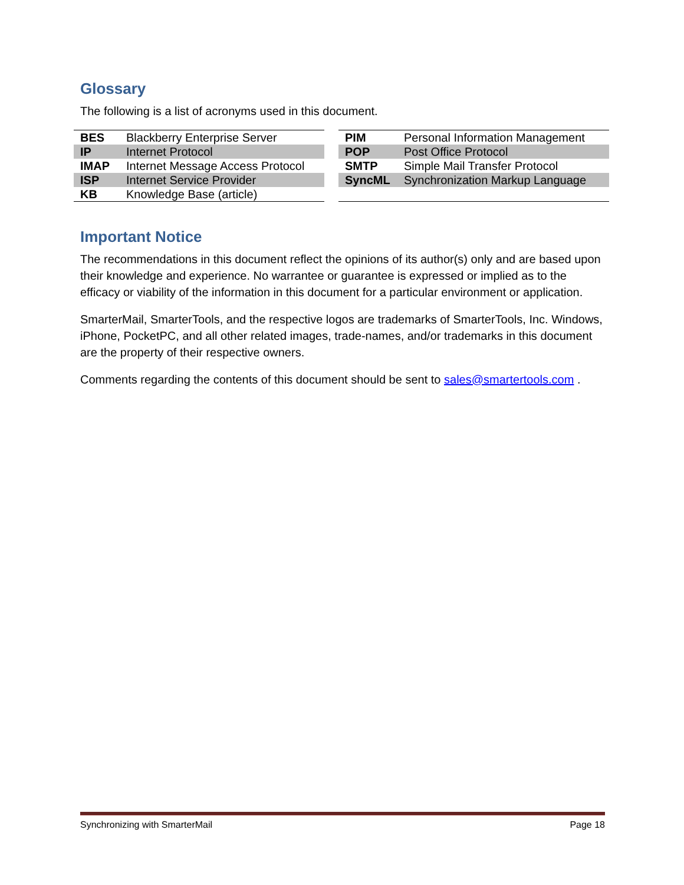Glossary
The following is a list of acronyms used in this document.
| BES | Blackberry Enterprise Server |
| IP | Internet Protocol |
| IMAP | Internet Message Access Protocol |
| ISP | Internet Service Provider |
| KB | Knowledge Base (article) |
| PIM | Personal Information Management |
| POP | Post Office Protocol |
| SMTP | Simple Mail Transfer Protocol |
| SyncML | Synchronization Markup Language |
Important Notice
The recommendations in this document reflect the opinions of its author(s) only and are based upon their knowledge and experience. No warrantee or guarantee is expressed or implied as to the efficacy or viability of the information in this document for a particular environment or application.
SmarterMail, SmarterTools, and the respective logos are trademarks of SmarterTools, Inc. Windows, iPhone, PocketPC, and all other related images, trade-names, and/or trademarks in this document are the property of their respective owners.
Comments regarding the contents of this document should be sent to sales@smartertools.com .
Synchronizing with SmarterMail Page 18